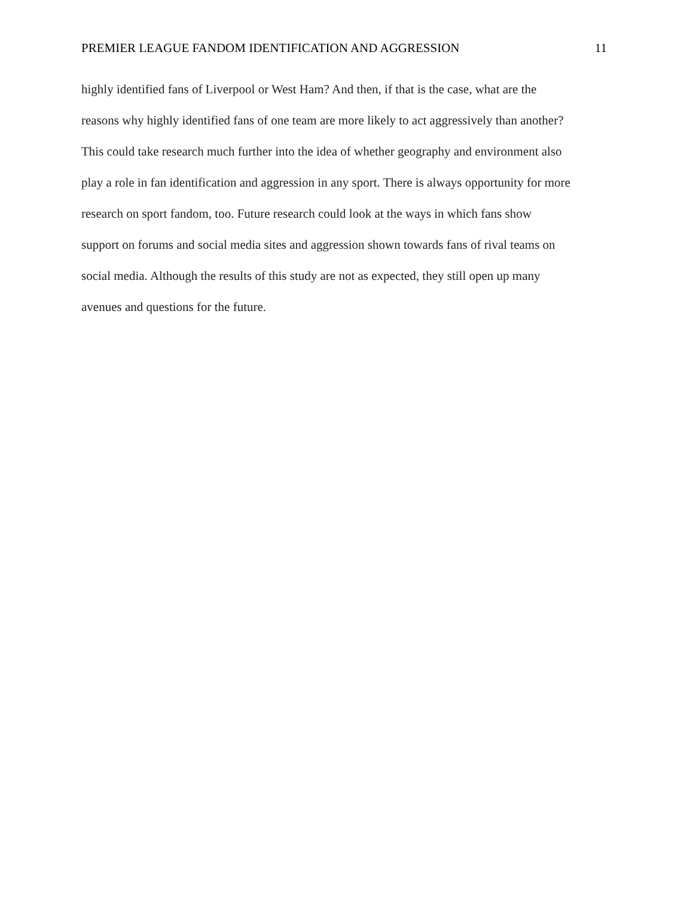PREMIER LEAGUE FANDOM IDENTIFICATION AND AGGRESSION 11
highly identified fans of Liverpool or West Ham? And then, if that is the case, what are the
reasons why highly identified fans of one team are more likely to act aggressively than another?
This could take research much further into the idea of whether geography and environment also
play a role in fan identification and aggression in any sport. There is always opportunity for more
research on sport fandom, too. Future research could look at the ways in which fans show
support on forums and social media sites and aggression shown towards fans of rival teams on
social media. Although the results of this study are not as expected, they still open up many
avenues and questions for the future.